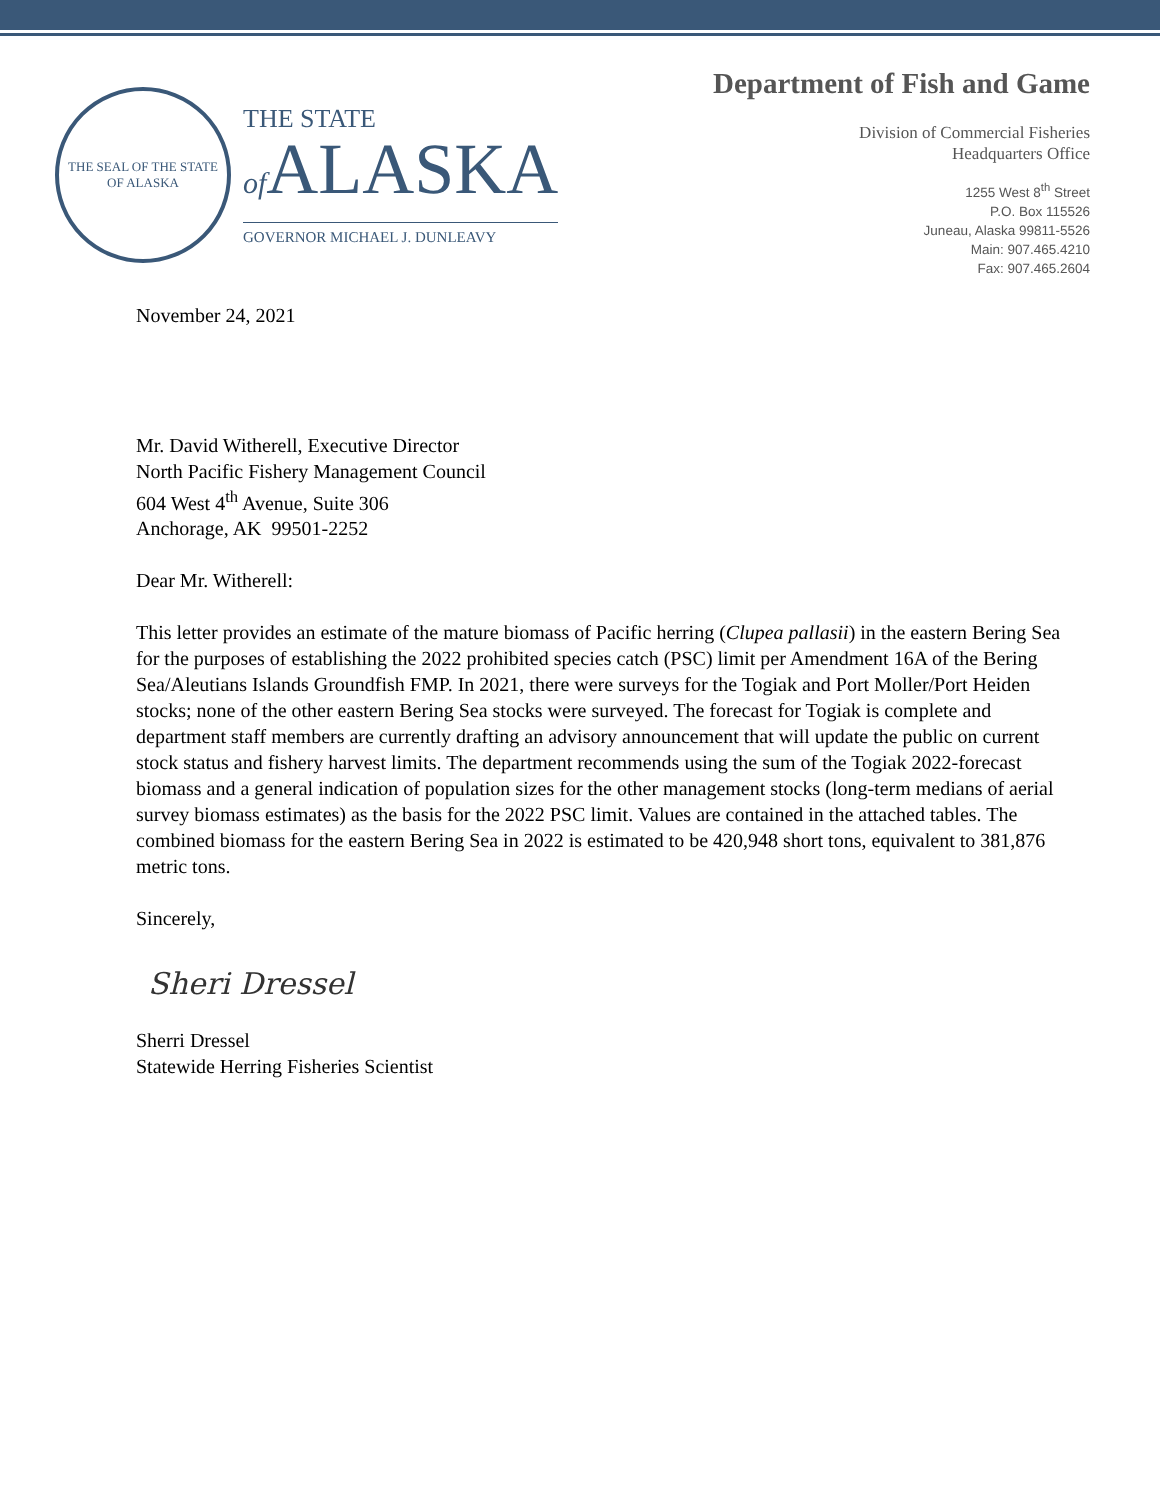THE SEAL OF THE STATE OF ALASKA
THE STATE
of ALASKA
GOVERNOR MICHAEL J. DUNLEAVY
Department of Fish and Game
Division of Commercial Fisheries
Headquarters Office
1255 West 8<sup>th</sup> Street
P.O. Box 115526
Juneau, Alaska 99811-5526
Main: 907.465.4210
Fax: 907.465.2604
November 24, 2021
Mr. David Witherell, Executive Director
North Pacific Fishery Management Council
604 West 4<sup>th</sup> Avenue, Suite 306
Anchorage, AK 99501-2252
Dear Mr. Witherell:
This letter provides an estimate of the mature biomass of Pacific herring (Clupea pallasii) in the eastern Bering Sea for the purposes of establishing the 2022 prohibited species catch (PSC) limit per Amendment 16A of the Bering Sea/Aleutians Islands Groundfish FMP. In 2021, there were surveys for the Togiak and Port Moller/Port Heiden stocks; none of the other eastern Bering Sea stocks were surveyed. The forecast for Togiak is complete and department staff members are currently drafting an advisory announcement that will update the public on current stock status and fishery harvest limits. The department recommends using the sum of the Togiak 2022-forecast biomass and a general indication of population sizes for the other management stocks (long-term medians of aerial survey biomass estimates) as the basis for the 2022 PSC limit. Values are contained in the attached tables. The combined biomass for the eastern Bering Sea in 2022 is estimated to be 420,948 short tons, equivalent to 381,876 metric tons.
Sincerely,
Sheri Dressel
Sherri Dressel
Statewide Herring Fisheries Scientist